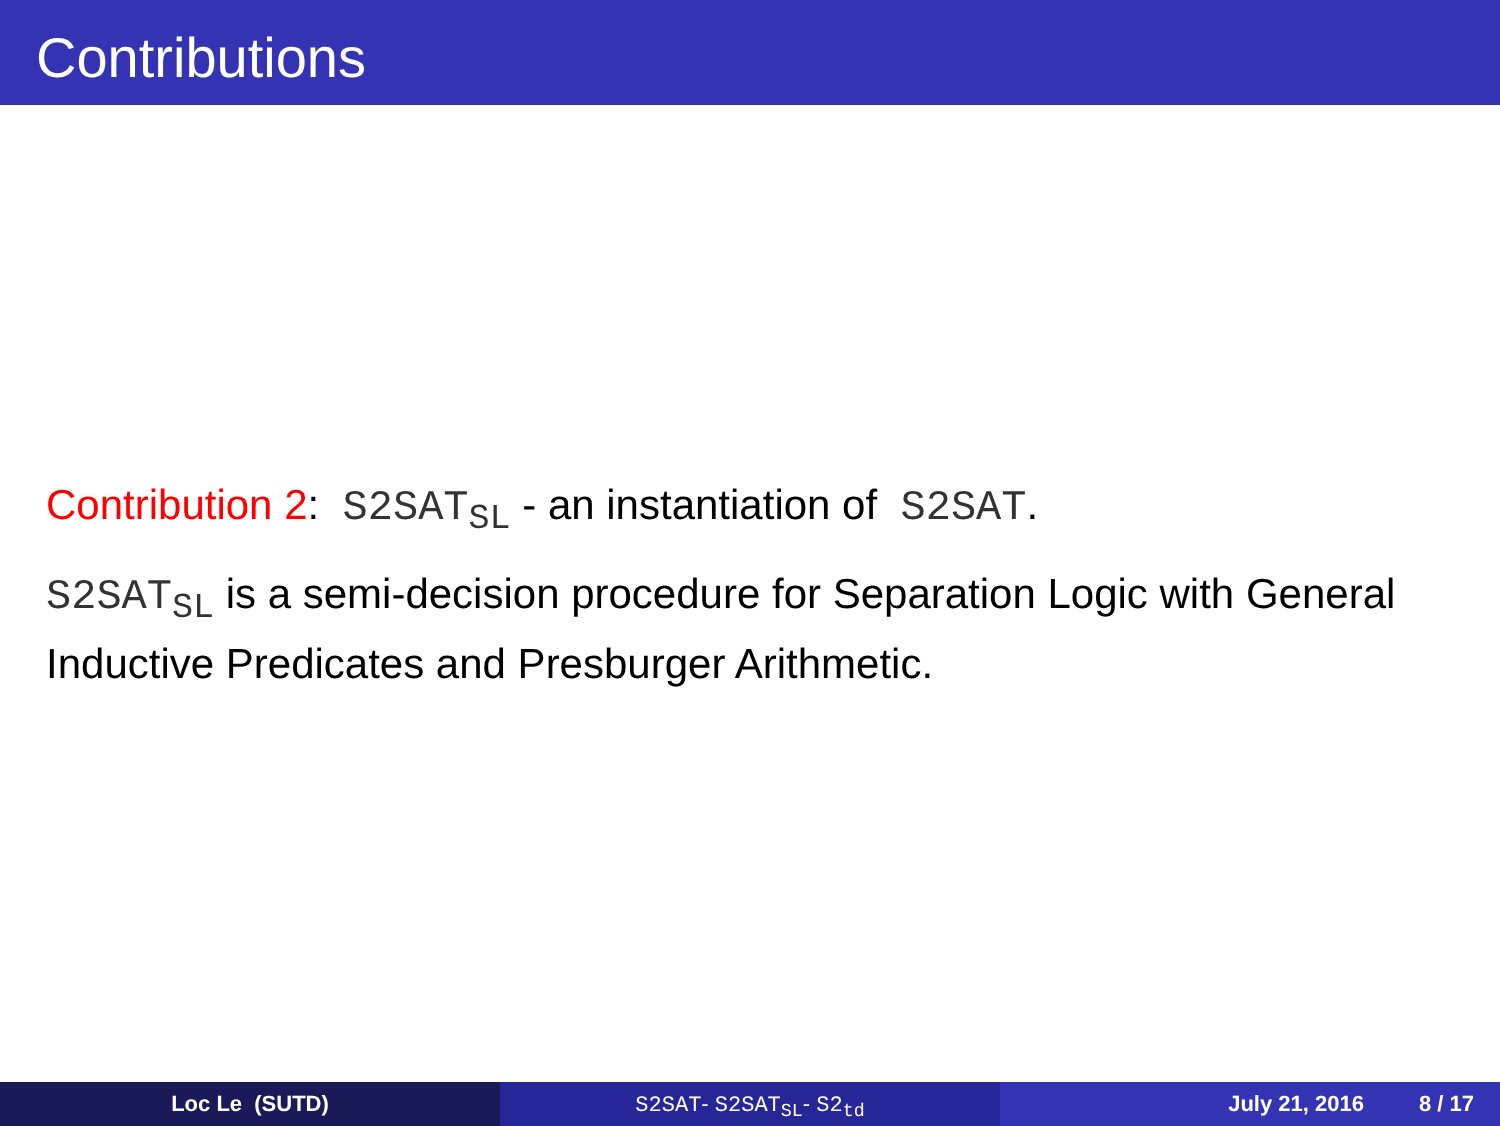Contributions
Contribution 2: S2SAT<sub>SL</sub> - an instantiation of S2SAT.
S2SAT<sub>SL</sub> is a semi-decision procedure for Separation Logic with General Inductive Predicates and Presburger Arithmetic.
Loc Le (SUTD) S2SAT- S2SAT<sub>SL</sub>- S2<sub>td</sub> July 21, 2016 8 / 17